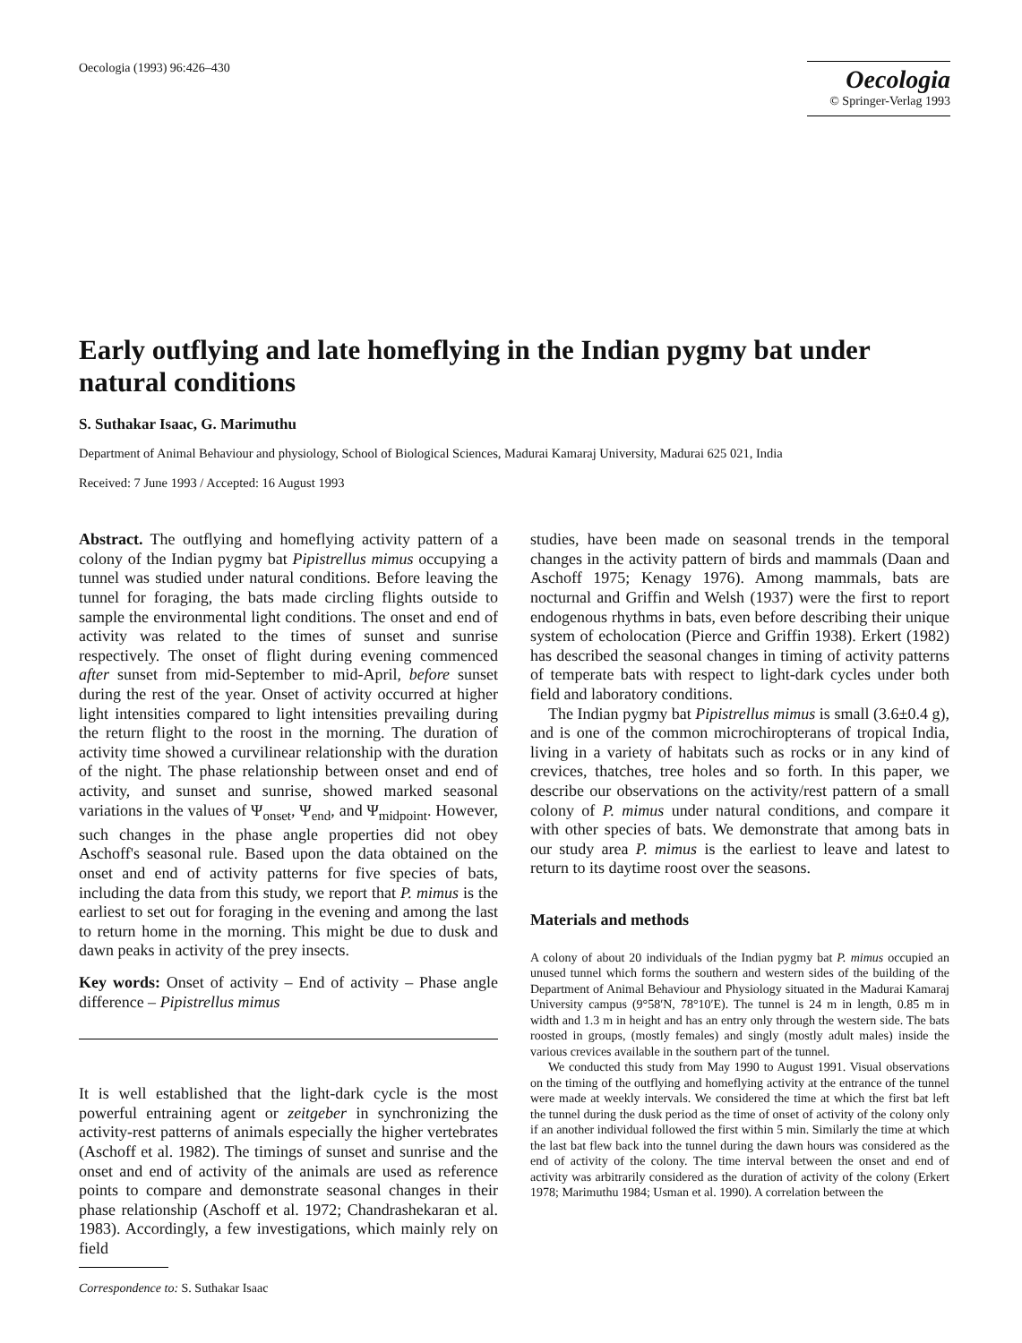Oecologia (1993) 96:426–430
Oecologia
© Springer-Verlag 1993
Early outflying and late homeflying in the Indian pygmy bat under natural conditions
S. Suthakar Isaac, G. Marimuthu
Department of Animal Behaviour and physiology, School of Biological Sciences, Madurai Kamaraj University, Madurai 625 021, India
Received: 7 June 1993 / Accepted: 16 August 1993
Abstract. The outflying and homeflying activity pattern of a colony of the Indian pygmy bat Pipistrellus mimus occupying a tunnel was studied under natural conditions. Before leaving the tunnel for foraging, the bats made circling flights outside to sample the environmental light conditions. The onset and end of activity was related to the times of sunset and sunrise respectively. The onset of flight during evening commenced after sunset from mid-September to mid-April, before sunset during the rest of the year. Onset of activity occurred at higher light intensities compared to light intensities prevailing during the return flight to the roost in the morning. The duration of activity time showed a curvilinear relationship with the duration of the night. The phase relationship between onset and end of activity, and sunset and sunrise, showed marked seasonal variations in the values of Ψ<sub>onset</sub>, Ψ<sub>end</sub>, and Ψ<sub>midpoint</sub>. However, such changes in the phase angle properties did not obey Aschoff's seasonal rule. Based upon the data obtained on the onset and end of activity patterns for five species of bats, including the data from this study, we report that P. mimus is the earliest to set out for foraging in the evening and among the last to return home in the morning. This might be due to dusk and dawn peaks in activity of the prey insects.
Key words: Onset of activity – End of activity – Phase angle difference – Pipistrellus mimus
It is well established that the light-dark cycle is the most powerful entraining agent or zeitgeber in synchronizing the activity-rest patterns of animals especially the higher vertebrates (Aschoff et al. 1982). The timings of sunset and sunrise and the onset and end of activity of the animals are used as reference points to compare and demonstrate seasonal changes in their phase relationship (Aschoff et al. 1972; Chandrashekaran et al. 1983). Accordingly, a few investigations, which mainly rely on field
Correspondence to: S. Suthakar Isaac
studies, have been made on seasonal trends in the temporal changes in the activity pattern of birds and mammals (Daan and Aschoff 1975; Kenagy 1976). Among mammals, bats are nocturnal and Griffin and Welsh (1937) were the first to report endogenous rhythms in bats, even before describing their unique system of echolocation (Pierce and Griffin 1938). Erkert (1982) has described the seasonal changes in timing of activity patterns of temperate bats with respect to light-dark cycles under both field and laboratory conditions.
The Indian pygmy bat Pipistrellus mimus is small (3.6±0.4 g), and is one of the common microchiropterans of tropical India, living in a variety of habitats such as rocks or in any kind of crevices, thatches, tree holes and so forth. In this paper, we describe our observations on the activity/rest pattern of a small colony of P. mimus under natural conditions, and compare it with other species of bats. We demonstrate that among bats in our study area P. mimus is the earliest to leave and latest to return to its daytime roost over the seasons.
Materials and methods
A colony of about 20 individuals of the Indian pygmy bat P. mimus occupied an unused tunnel which forms the southern and western sides of the building of the Department of Animal Behaviour and Physiology situated in the Madurai Kamaraj University campus (9°58′N, 78°10′E). The tunnel is 24 m in length, 0.85 m in width and 1.3 m in height and has an entry only through the western side. The bats roosted in groups, (mostly females) and singly (mostly adult males) inside the various crevices available in the southern part of the tunnel.
We conducted this study from May 1990 to August 1991. Visual observations on the timing of the outflying and homeflying activity at the entrance of the tunnel were made at weekly intervals. We considered the time at which the first bat left the tunnel during the dusk period as the time of onset of activity of the colony only if an another individual followed the first within 5 min. Similarly the time at which the last bat flew back into the tunnel during the dawn hours was considered as the end of activity of the colony. The time interval between the onset and end of activity was arbitrarily considered as the duration of activity of the colony (Erkert 1978; Marimuthu 1984; Usman et al. 1990). A correlation between the